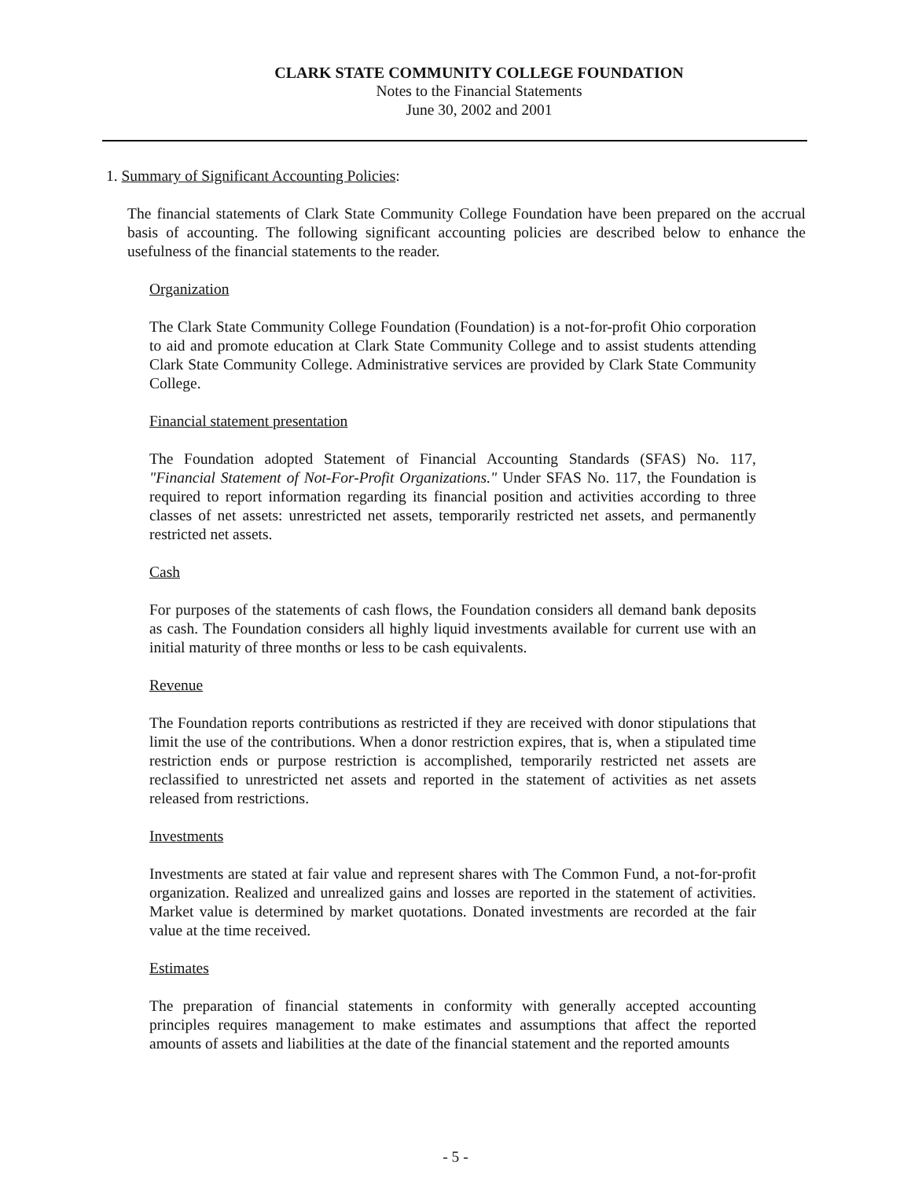CLARK STATE COMMUNITY COLLEGE FOUNDATION
Notes to the Financial Statements
June 30, 2002 and 2001
1. Summary of Significant Accounting Policies:
The financial statements of Clark State Community College Foundation have been prepared on the accrual basis of accounting. The following significant accounting policies are described below to enhance the usefulness of the financial statements to the reader.
Organization
The Clark State Community College Foundation (Foundation) is a not-for-profit Ohio corporation to aid and promote education at Clark State Community College and to assist students attending Clark State Community College. Administrative services are provided by Clark State Community College.
Financial statement presentation
The Foundation adopted Statement of Financial Accounting Standards (SFAS) No. 117, "Financial Statement of Not-For-Profit Organizations." Under SFAS No. 117, the Foundation is required to report information regarding its financial position and activities according to three classes of net assets: unrestricted net assets, temporarily restricted net assets, and permanently restricted net assets.
Cash
For purposes of the statements of cash flows, the Foundation considers all demand bank deposits as cash. The Foundation considers all highly liquid investments available for current use with an initial maturity of three months or less to be cash equivalents.
Revenue
The Foundation reports contributions as restricted if they are received with donor stipulations that limit the use of the contributions. When a donor restriction expires, that is, when a stipulated time restriction ends or purpose restriction is accomplished, temporarily restricted net assets are reclassified to unrestricted net assets and reported in the statement of activities as net assets released from restrictions.
Investments
Investments are stated at fair value and represent shares with The Common Fund, a not-for-profit organization. Realized and unrealized gains and losses are reported in the statement of activities. Market value is determined by market quotations. Donated investments are recorded at the fair value at the time received.
Estimates
The preparation of financial statements in conformity with generally accepted accounting principles requires management to make estimates and assumptions that affect the reported amounts of assets and liabilities at the date of the financial statement and the reported amounts
- 5 -